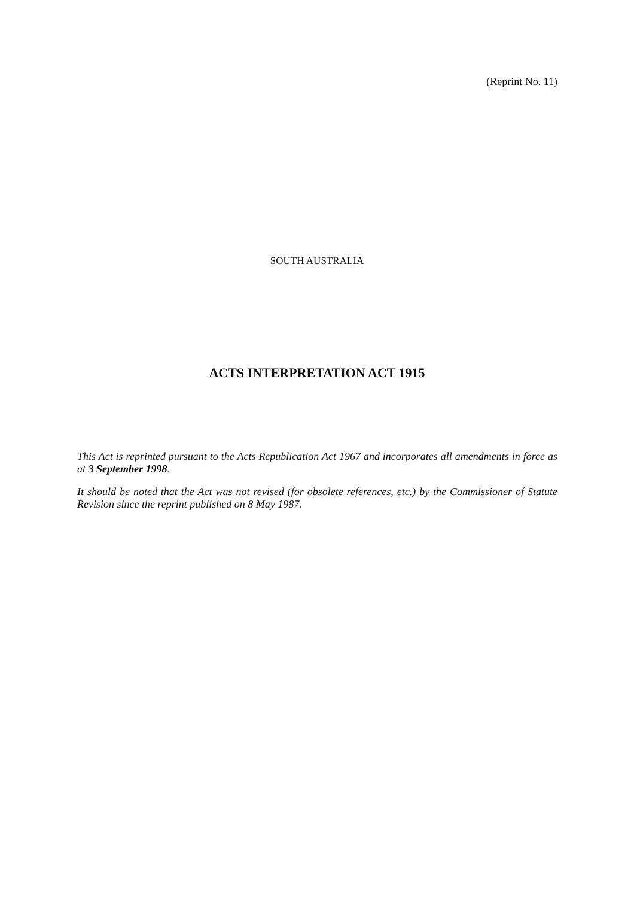(Reprint No. 11)
SOUTH AUSTRALIA
ACTS INTERPRETATION ACT 1915
This Act is reprinted pursuant to the Acts Republication Act 1967 and incorporates all amendments in force as at 3 September 1998.
It should be noted that the Act was not revised (for obsolete references, etc.) by the Commissioner of Statute Revision since the reprint published on 8 May 1987.